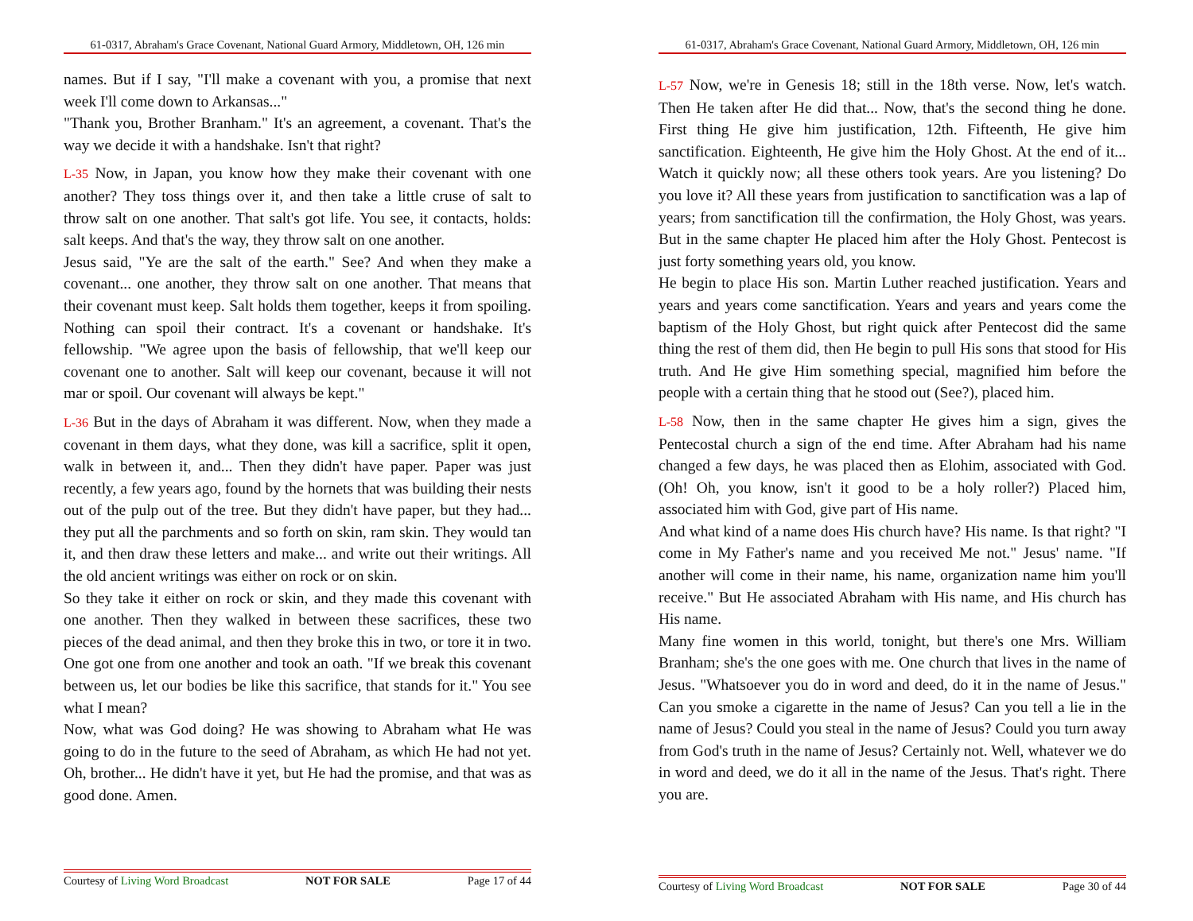61-0317, Abraham's Grace Covenant, National Guard Armory, Middletown, OH, 126 min
names. But if I say, "I'll make a covenant with you, a promise that next week I'll come down to Arkansas..."
"Thank you, Brother Branham." It's an agreement, a covenant. That's the way we decide it with a handshake. Isn't that right?
L-35 Now, in Japan, you know how they make their covenant with one another? They toss things over it, and then take a little cruse of salt to throw salt on one another. That salt's got life. You see, it contacts, holds: salt keeps. And that's the way, they throw salt on one another.
Jesus said, "Ye are the salt of the earth." See? And when they make a covenant... one another, they throw salt on one another. That means that their covenant must keep. Salt holds them together, keeps it from spoiling. Nothing can spoil their contract. It's a covenant or handshake. It's fellowship. "We agree upon the basis of fellowship, that we'll keep our covenant one to another. Salt will keep our covenant, because it will not mar or spoil. Our covenant will always be kept."
L-36 But in the days of Abraham it was different. Now, when they made a covenant in them days, what they done, was kill a sacrifice, split it open, walk in between it, and... Then they didn't have paper. Paper was just recently, a few years ago, found by the hornets that was building their nests out of the pulp out of the tree. But they didn't have paper, but they had... they put all the parchments and so forth on skin, ram skin. They would tan it, and then draw these letters and make... and write out their writings. All the old ancient writings was either on rock or on skin.
So they take it either on rock or skin, and they made this covenant with one another. Then they walked in between these sacrifices, these two pieces of the dead animal, and then they broke this in two, or tore it in two. One got one from one another and took an oath. "If we break this covenant between us, let our bodies be like this sacrifice, that stands for it." You see what I mean?
Now, what was God doing? He was showing to Abraham what He was going to do in the future to the seed of Abraham, as which He had not yet. Oh, brother... He didn't have it yet, but He had the promise, and that was as good done. Amen.
Courtesy of Living Word Broadcast NOT FOR SALE Page 17 of 44
61-0317, Abraham's Grace Covenant, National Guard Armory, Middletown, OH, 126 min
L-57 Now, we're in Genesis 18; still in the 18th verse. Now, let's watch. Then He taken after He did that... Now, that's the second thing he done. First thing He give him justification, 12th. Fifteenth, He give him sanctification. Eighteenth, He give him the Holy Ghost. At the end of it... Watch it quickly now; all these others took years. Are you listening? Do you love it? All these years from justification to sanctification was a lap of years; from sanctification till the confirmation, the Holy Ghost, was years. But in the same chapter He placed him after the Holy Ghost. Pentecost is just forty something years old, you know.
He begin to place His son. Martin Luther reached justification. Years and years and years come sanctification. Years and years and years come the baptism of the Holy Ghost, but right quick after Pentecost did the same thing the rest of them did, then He begin to pull His sons that stood for His truth. And He give Him something special, magnified him before the people with a certain thing that he stood out (See?), placed him.
L-58 Now, then in the same chapter He gives him a sign, gives the Pentecostal church a sign of the end time. After Abraham had his name changed a few days, he was placed then as Elohim, associated with God. (Oh! Oh, you know, isn't it good to be a holy roller?) Placed him, associated him with God, give part of His name.
And what kind of a name does His church have? His name. Is that right? "I come in My Father's name and you received Me not." Jesus' name. "If another will come in their name, his name, organization name him you'll receive." But He associated Abraham with His name, and His church has His name.
Many fine women in this world, tonight, but there's one Mrs. William Branham; she's the one goes with me. One church that lives in the name of Jesus. "Whatsoever you do in word and deed, do it in the name of Jesus." Can you smoke a cigarette in the name of Jesus? Can you tell a lie in the name of Jesus? Could you steal in the name of Jesus? Could you turn away from God's truth in the name of Jesus? Certainly not. Well, whatever we do in word and deed, we do it all in the name of the Jesus. That's right. There you are.
Courtesy of Living Word Broadcast NOT FOR SALE Page 30 of 44